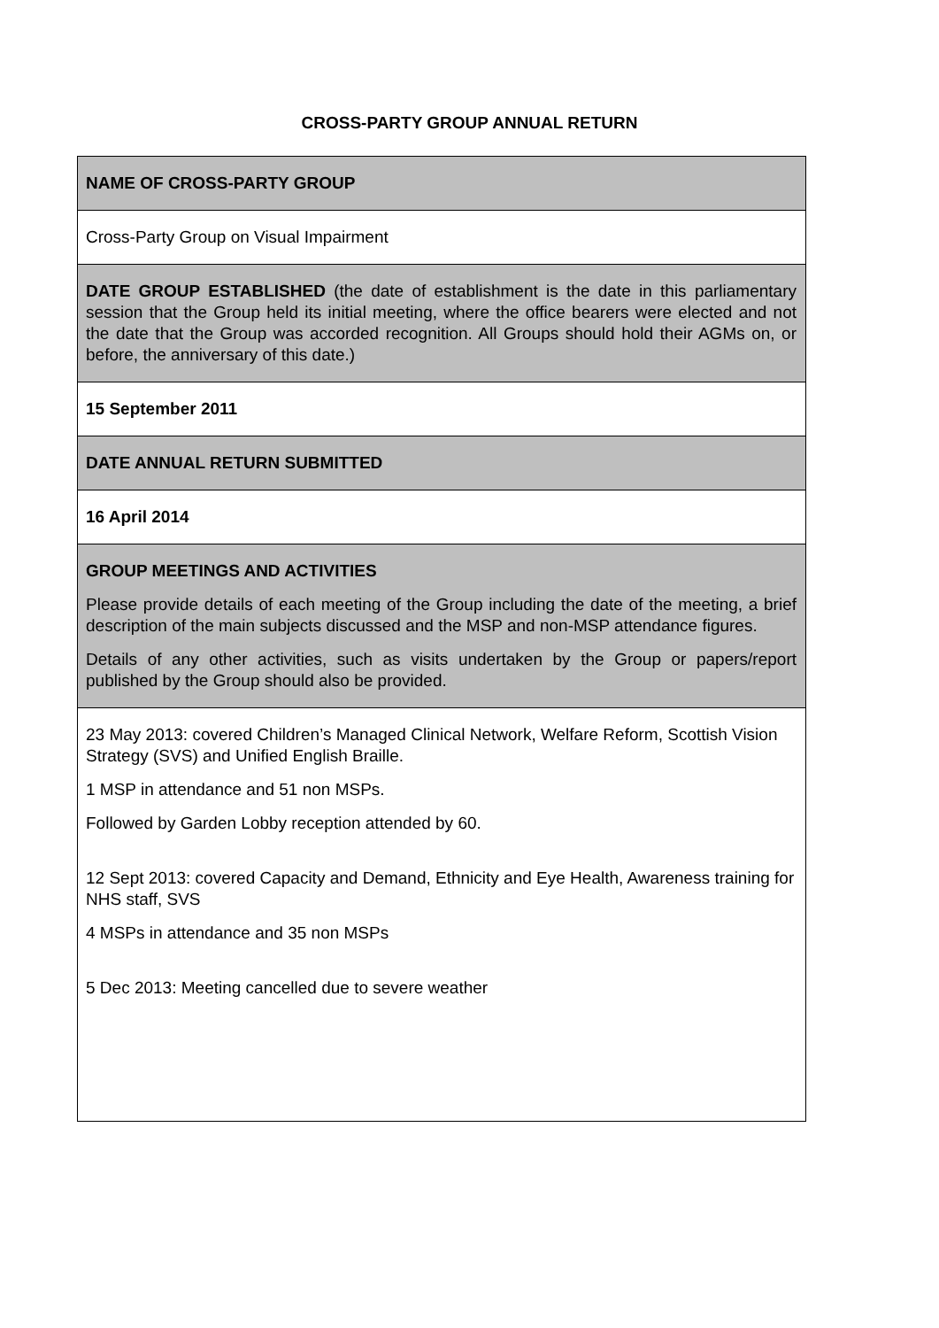CROSS-PARTY GROUP ANNUAL RETURN
| NAME OF CROSS-PARTY GROUP |
| Cross-Party Group on Visual Impairment |
| DATE GROUP ESTABLISHED (the date of establishment is the date in this parliamentary session that the Group held its initial meeting, where the office bearers were elected and not the date that the Group was accorded recognition. All Groups should hold their AGMs on, or before, the anniversary of this date.) |
| 15 September 2011 |
| DATE ANNUAL RETURN SUBMITTED |
| 16 April 2014 |
| GROUP MEETINGS AND ACTIVITIES Please provide details of each meeting of the Group including the date of the meeting, a brief description of the main subjects discussed and the MSP and non-MSP attendance figures. Details of any other activities, such as visits undertaken by the Group or papers/report published by the Group should also be provided. |
| 23 May 2013: covered Children’s Managed Clinical Network, Welfare Reform, Scottish Vision Strategy (SVS) and Unified English Braille. 1 MSP in attendance and 51 non MSPs. Followed by Garden Lobby reception attended by 60. 12 Sept 2013: covered Capacity and Demand, Ethnicity and Eye Health, Awareness training for NHS staff, SVS 4 MSPs in attendance and 35 non MSPs 5 Dec 2013: Meeting cancelled due to severe weather |